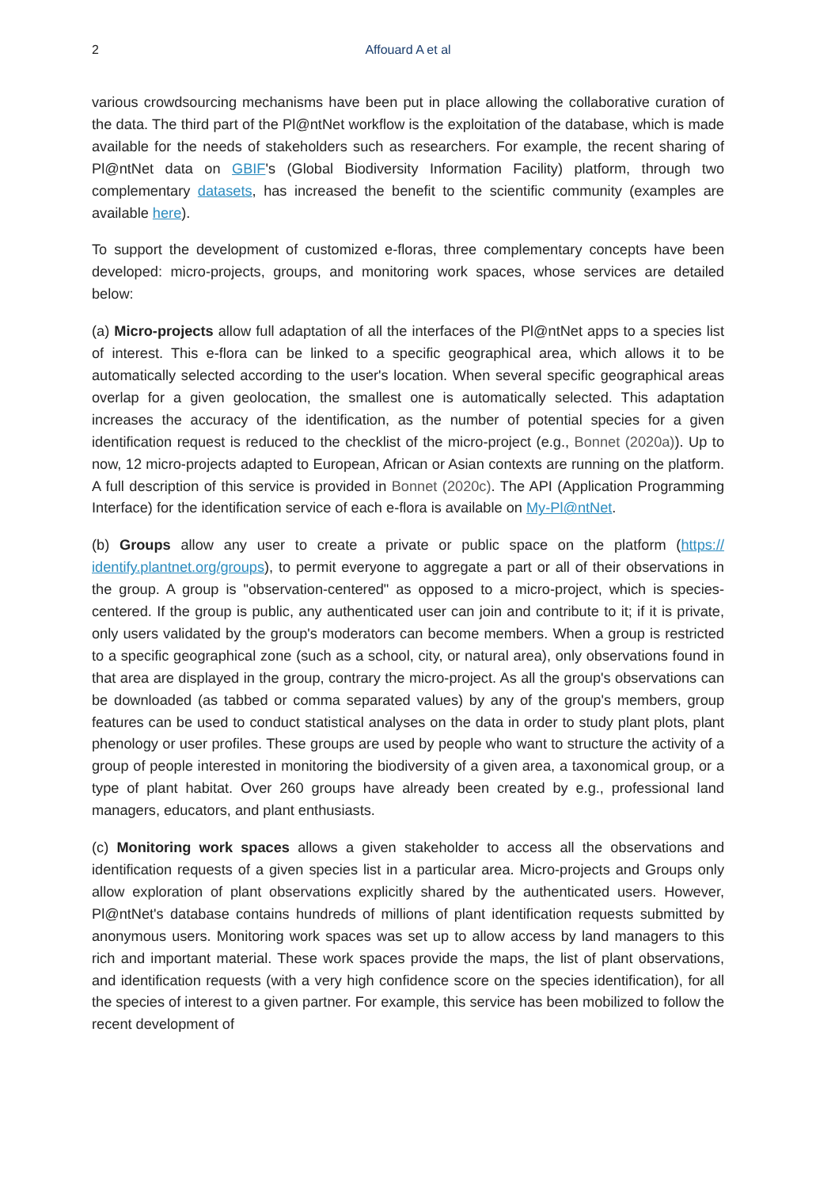2
Affouard A et al
various crowdsourcing mechanisms have been put in place allowing the collaborative curation of the data. The third part of the Pl@ntNet workflow is the exploitation of the database, which is made available for the needs of stakeholders such as researchers. For example, the recent sharing of Pl@ntNet data on GBIF's (Global Biodiversity Information Facility) platform, through two complementary datasets, has increased the benefit to the scientific community (examples are available here).
To support the development of customized e-floras, three complementary concepts have been developed: micro-projects, groups, and monitoring work spaces, whose services are detailed below:
(a) Micro-projects allow full adaptation of all the interfaces of the Pl@ntNet apps to a species list of interest. This e-flora can be linked to a specific geographical area, which allows it to be automatically selected according to the user's location. When several specific geographical areas overlap for a given geolocation, the smallest one is automatically selected. This adaptation increases the accuracy of the identification, as the number of potential species for a given identification request is reduced to the checklist of the micro-project (e.g., Bonnet (2020a)). Up to now, 12 micro-projects adapted to European, African or Asian contexts are running on the platform. A full description of this service is provided in Bonnet (2020c). The API (Application Programming Interface) for the identification service of each e-flora is available on My-Pl@ntNet.
(b) Groups allow any user to create a private or public space on the platform (https:// identify.plantnet.org/groups), to permit everyone to aggregate a part or all of their observations in the group. A group is "observation-centered" as opposed to a micro-project, which is species-centered. If the group is public, any authenticated user can join and contribute to it; if it is private, only users validated by the group's moderators can become members. When a group is restricted to a specific geographical zone (such as a school, city, or natural area), only observations found in that area are displayed in the group, contrary the micro-project. As all the group's observations can be downloaded (as tabbed or comma separated values) by any of the group's members, group features can be used to conduct statistical analyses on the data in order to study plant plots, plant phenology or user profiles. These groups are used by people who want to structure the activity of a group of people interested in monitoring the biodiversity of a given area, a taxonomical group, or a type of plant habitat. Over 260 groups have already been created by e.g., professional land managers, educators, and plant enthusiasts.
(c) Monitoring work spaces allows a given stakeholder to access all the observations and identification requests of a given species list in a particular area. Micro-projects and Groups only allow exploration of plant observations explicitly shared by the authenticated users. However, Pl@ntNet's database contains hundreds of millions of plant identification requests submitted by anonymous users. Monitoring work spaces was set up to allow access by land managers to this rich and important material. These work spaces provide the maps, the list of plant observations, and identification requests (with a very high confidence score on the species identification), for all the species of interest to a given partner. For example, this service has been mobilized to follow the recent development of